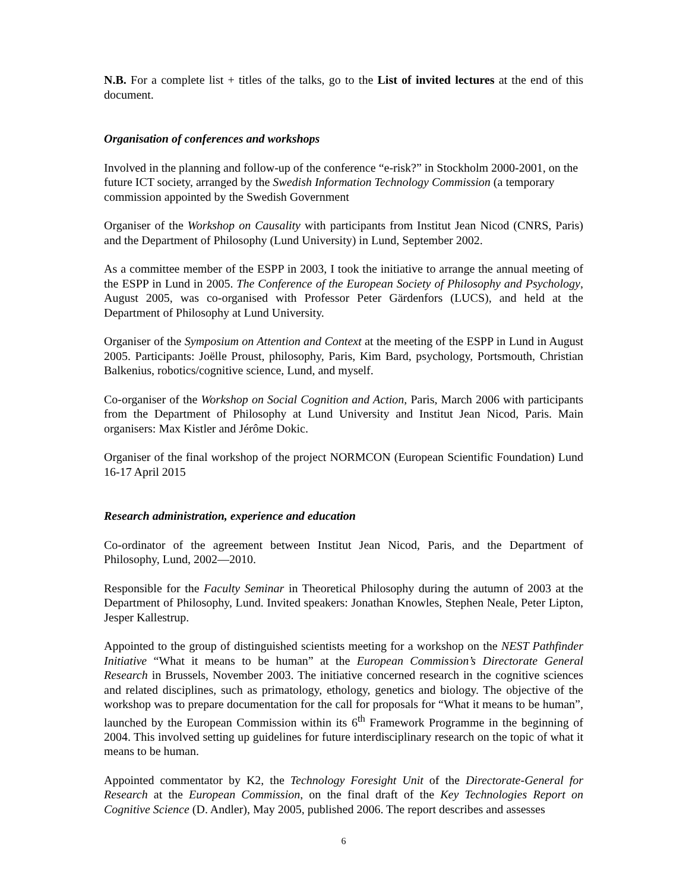N.B. For a complete list + titles of the talks, go to the List of invited lectures at the end of this document.
Organisation of conferences and workshops
Involved in the planning and follow-up of the conference “e-risk?” in Stockholm 2000-2001, on the future ICT society, arranged by the Swedish Information Technology Commission (a temporary commission appointed by the Swedish Government
Organiser of the Workshop on Causality with participants from Institut Jean Nicod (CNRS, Paris) and the Department of Philosophy (Lund University) in Lund, September 2002.
As a committee member of the ESPP in 2003, I took the initiative to arrange the annual meeting of the ESPP in Lund in 2005. The Conference of the European Society of Philosophy and Psychology, August 2005, was co-organised with Professor Peter Gärdenfors (LUCS), and held at the Department of Philosophy at Lund University.
Organiser of the Symposium on Attention and Context at the meeting of the ESPP in Lund in August 2005. Participants: Joëlle Proust, philosophy, Paris, Kim Bard, psychology, Portsmouth, Christian Balkenius, robotics/cognitive science, Lund, and myself.
Co-organiser of the Workshop on Social Cognition and Action, Paris, March 2006 with participants from the Department of Philosophy at Lund University and Institut Jean Nicod, Paris. Main organisers: Max Kistler and Jérôme Dokic.
Organiser of the final workshop of the project NORMCON (European Scientific Foundation) Lund 16-17 April 2015
Research administration, experience and education
Co-ordinator of the agreement between Institut Jean Nicod, Paris, and the Department of Philosophy, Lund, 2002—2010.
Responsible for the Faculty Seminar in Theoretical Philosophy during the autumn of 2003 at the Department of Philosophy, Lund. Invited speakers: Jonathan Knowles, Stephen Neale, Peter Lipton, Jesper Kallestrup.
Appointed to the group of distinguished scientists meeting for a workshop on the NEST Pathfinder Initiative “What it means to be human” at the European Commission’s Directorate General Research in Brussels, November 2003. The initiative concerned research in the cognitive sciences and related disciplines, such as primatology, ethology, genetics and biology. The objective of the workshop was to prepare documentation for the call for proposals for “What it means to be human”, launched by the European Commission within its 6<sup>th</sup> Framework Programme in the beginning of 2004. This involved setting up guidelines for future interdisciplinary research on the topic of what it means to be human.
Appointed commentator by K2, the Technology Foresight Unit of the Directorate-General for Research at the European Commission, on the final draft of the Key Technologies Report on Cognitive Science (D. Andler), May 2005, published 2006. The report describes and assesses
6